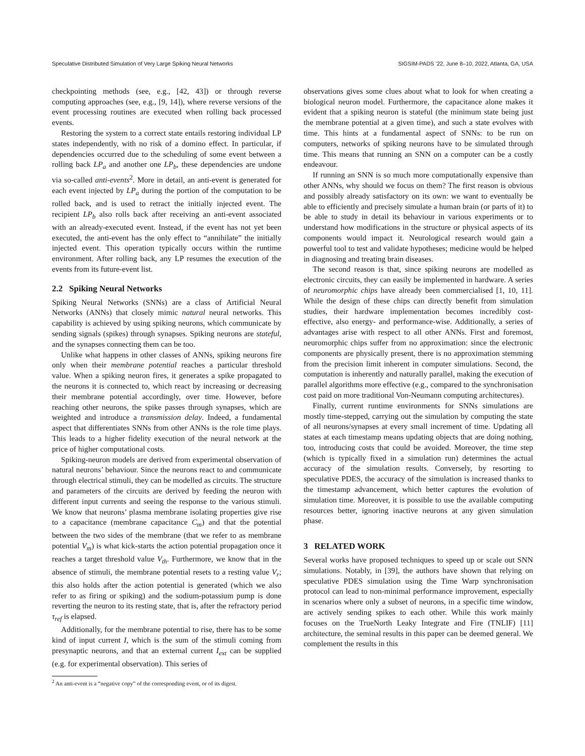Speculative Distributed Simulation of Very Large Spiking Neural Networks SIGSIM-PADS ’22, June 8–10, 2022, Atlanta, GA, USA
checkpointing methods (see, e.g., [42, 43]) or through reverse computing approaches (see, e.g., [9, 14]), where reverse versions of the event processing routines are executed when rolling back processed events.
Restoring the system to a correct state entails restoring individual LP states independently, with no risk of a domino effect. In particular, if dependencies occurred due to the scheduling of some event between a rolling back LP<sub>a</sub> and another one LP<sub>b</sub>, these dependencies are undone via so-called anti-events<sup>2</sup>. More in detail, an anti-event is generated for each event injected by LP<sub>a</sub> during the portion of the computation to be rolled back, and is used to retract the initially injected event. The recipient LP<sub>b</sub> also rolls back after receiving an anti-event associated with an already-executed event. Instead, if the event has not yet been executed, the anti-event has the only effect to “annihilate” the initially injected event. This operation typically occurs within the runtime environment. After rolling back, any LP resumes the execution of the events from its future-event list.
2.2 Spiking Neural Networks
Spiking Neural Networks (SNNs) are a class of Artificial Neural Networks (ANNs) that closely mimic natural neural networks. This capability is achieved by using spiking neurons, which communicate by sending signals (spikes) through synapses. Spiking neurons are stateful, and the synapses connecting them can be too.
Unlike what happens in other classes of ANNs, spiking neurons fire only when their membrane potential reaches a particular threshold value. When a spiking neuron fires, it generates a spike propagated to the neurons it is connected to, which react by increasing or decreasing their membrane potential accordingly, over time. However, before reaching other neurons, the spike passes through synapses, which are weighted and introduce a transmission delay. Indeed, a fundamental aspect that differentiates SNNs from other ANNs is the role time plays. This leads to a higher fidelity execution of the neural network at the price of higher computational costs.
Spiking-neuron models are derived from experimental observation of natural neurons’ behaviour. Since the neurons react to and communicate through electrical stimuli, they can be modelled as circuits. The structure and parameters of the circuits are derived by feeding the neuron with different input currents and seeing the response to the various stimuli. We know that neurons’ plasma membrane isolating properties give rise to a capacitance (membrane capacitance C<sub>m</sub>) and that the potential between the two sides of the membrane (that we refer to as membrane potential V<sub>m</sub>) is what kick-starts the action potential propagation once it reaches a target threshold value V<sub>th</sub>. Furthermore, we know that in the absence of stimuli, the membrane potential resets to a resting value V<sub>r</sub>; this also holds after the action potential is generated (which we also refer to as firing or spiking) and the sodium-potassium pump is done reverting the neuron to its resting state, that is, after the refractory period τ<sub>ref</sub> is elapsed.
Additionally, for the membrane potential to rise, there has to be some kind of input current I, which is the sum of the stimuli coming from presynaptic neurons, and that an external current I<sub>ext</sub> can be supplied (e.g. for experimental observation). This series of
<sup>2</sup> An anti-event is a “negative copy” of the corresponding event, or of its digest.
observations gives some clues about what to look for when creating a biological neuron model. Furthermore, the capacitance alone makes it evident that a spiking neuron is stateful (the minimum state being just the membrane potential at a given time), and such a state evolves with time. This hints at a fundamental aspect of SNNs: to be run on computers, networks of spiking neurons have to be simulated through time. This means that running an SNN on a computer can be a costly endeavour.
If running an SNN is so much more computationally expensive than other ANNs, why should we focus on them? The first reason is obvious and possibly already satisfactory on its own: we want to eventually be able to efficiently and precisely simulate a human brain (or parts of it) to be able to study in detail its behaviour in various experiments or to understand how modifications in the structure or physical aspects of its components would impact it. Neurological research would gain a powerful tool to test and validate hypotheses; medicine would be helped in diagnosing and treating brain diseases.
The second reason is that, since spiking neurons are modelled as electronic circuits, they can easily be implemented in hardware. A series of neuromorphic chips have already been commercialised [1, 10, 11]. While the design of these chips can directly benefit from simulation studies, their hardware implementation becomes incredibly cost-effective, also energy- and performance-wise. Additionally, a series of advantages arise with respect to all other ANNs. First and foremost, neuromorphic chips suffer from no approximation: since the electronic components are physically present, there is no approximation stemming from the precision limit inherent in computer simulations. Second, the computation is inherently and naturally parallel, making the execution of parallel algorithms more effective (e.g., compared to the synchronisation cost paid on more traditional Von-Neumann computing architectures).
Finally, current runtime environments for SNNs simulations are mostly time-stepped, carrying out the simulation by computing the state of all neurons/synapses at every small increment of time. Updating all states at each timestamp means updating objects that are doing nothing, too, introducing costs that could be avoided. Moreover, the time step (which is typically fixed in a simulation run) determines the actual accuracy of the simulation results. Conversely, by resorting to speculative PDES, the accuracy of the simulation is increased thanks to the timestamp advancement, which better captures the evolution of simulation time. Moreover, it is possible to use the available computing resources better, ignoring inactive neurons at any given simulation phase.
3 RELATED WORK
Several works have proposed techniques to speed up or scale out SNN simulations. Notably, in [39], the authors have shown that relying on speculative PDES simulation using the Time Warp synchronisation protocol can lead to non-minimal performance improvement, especially in scenarios where only a subset of neurons, in a specific time window, are actively sending spikes to each other. While this work mainly focuses on the TrueNorth Leaky Integrate and Fire (TNLIF) [11] architecture, the seminal results in this paper can be deemed general. We complement the results in this